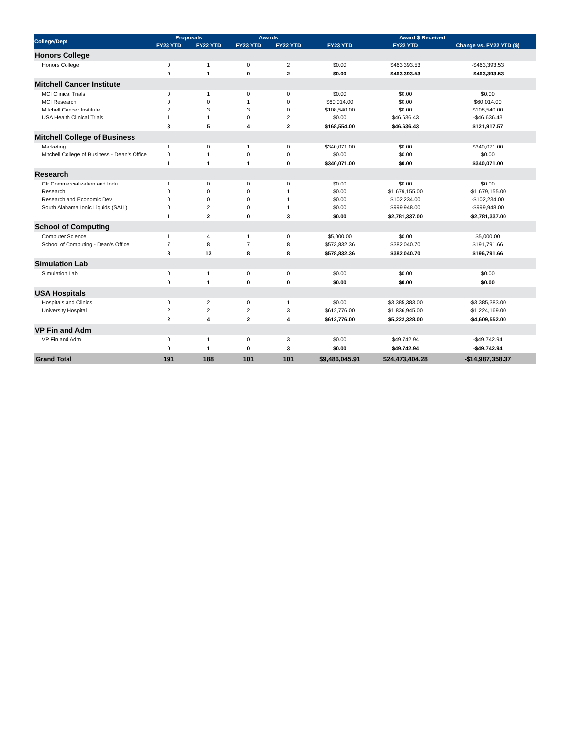| College/Dept | Proposals | | Awards | | Award $ Received | | |
| --- | --- | --- | --- | --- | --- | --- | --- |
| | FY23 YTD | FY22 YTD | FY23 YTD | FY22 YTD | FY23 YTD | FY22 YTD | Change vs. FY22 YTD ($) |
| Honors College | | | | | | | |
| Honors College | 0 | 1 | 0 | 2 | $0.00 | $463,393.53 | -$463,393.53 |
| | 0 | 1 | 0 | 2 | $0.00 | $463,393.53 | -$463,393.53 |
| Mitchell Cancer Institute | | | | | | | |
| MCI Clinical Trials | 0 | 1 | 0 | 0 | $0.00 | $0.00 | $0.00 |
| MCI Research | 0 | 0 | 1 | 0 | $60,014.00 | $0.00 | $60,014.00 |
| Mitchell Cancer Institute | 2 | 3 | 3 | 0 | $108,540.00 | $0.00 | $108,540.00 |
| USA Health Clinical Trials | 1 | 1 | 0 | 2 | $0.00 | $46,636.43 | -$46,636.43 |
| | 3 | 5 | 4 | 2 | $168,554.00 | $46,636.43 | $121,917.57 |
| Mitchell College of Business | | | | | | | |
| Marketing | 1 | 0 | 1 | 0 | $340,071.00 | $0.00 | $340,071.00 |
| Mitchell College of Business - Dean's Office | 0 | 1 | 0 | 0 | $0.00 | $0.00 | $0.00 |
| | 1 | 1 | 1 | 0 | $340,071.00 | $0.00 | $340,071.00 |
| Research | | | | | | | |
| Ctr Commercialization and Indu | 1 | 0 | 0 | 0 | $0.00 | $0.00 | $0.00 |
| Research | 0 | 0 | 0 | 1 | $0.00 | $1,679,155.00 | -$1,679,155.00 |
| Research and Economic Dev | 0 | 0 | 0 | 1 | $0.00 | $102,234.00 | -$102,234.00 |
| South Alabama Ionic Liquids (SAIL) | 0 | 2 | 0 | 1 | $0.00 | $999,948.00 | -$999,948.00 |
| | 1 | 2 | 0 | 3 | $0.00 | $2,781,337.00 | -$2,781,337.00 |
| School of Computing | | | | | | | |
| Computer Science | 1 | 4 | 1 | 0 | $5,000.00 | $0.00 | $5,000.00 |
| School of Computing - Dean's Office | 7 | 8 | 7 | 8 | $573,832.36 | $382,040.70 | $191,791.66 |
| | 8 | 12 | 8 | 8 | $578,832.36 | $382,040.70 | $196,791.66 |
| Simulation Lab | | | | | | | |
| Simulation Lab | 0 | 1 | 0 | 0 | $0.00 | $0.00 | $0.00 |
| | 0 | 1 | 0 | 0 | $0.00 | $0.00 | $0.00 |
| USA Hospitals | | | | | | | |
| Hospitals and Clinics | 0 | 2 | 0 | 1 | $0.00 | $3,385,383.00 | -$3,385,383.00 |
| University Hospital | 2 | 2 | 2 | 3 | $612,776.00 | $1,836,945.00 | -$1,224,169.00 |
| | 2 | 4 | 2 | 4 | $612,776.00 | $5,222,328.00 | -$4,609,552.00 |
| VP Fin and Adm | | | | | | | |
| VP Fin and Adm | 0 | 1 | 0 | 3 | $0.00 | $49,742.94 | -$49,742.94 |
| | 0 | 1 | 0 | 3 | $0.00 | $49,742.94 | -$49,742.94 |
| Grand Total | 191 | 188 | 101 | 101 | $9,486,045.91 | $24,473,404.28 | -$14,987,358.37 |